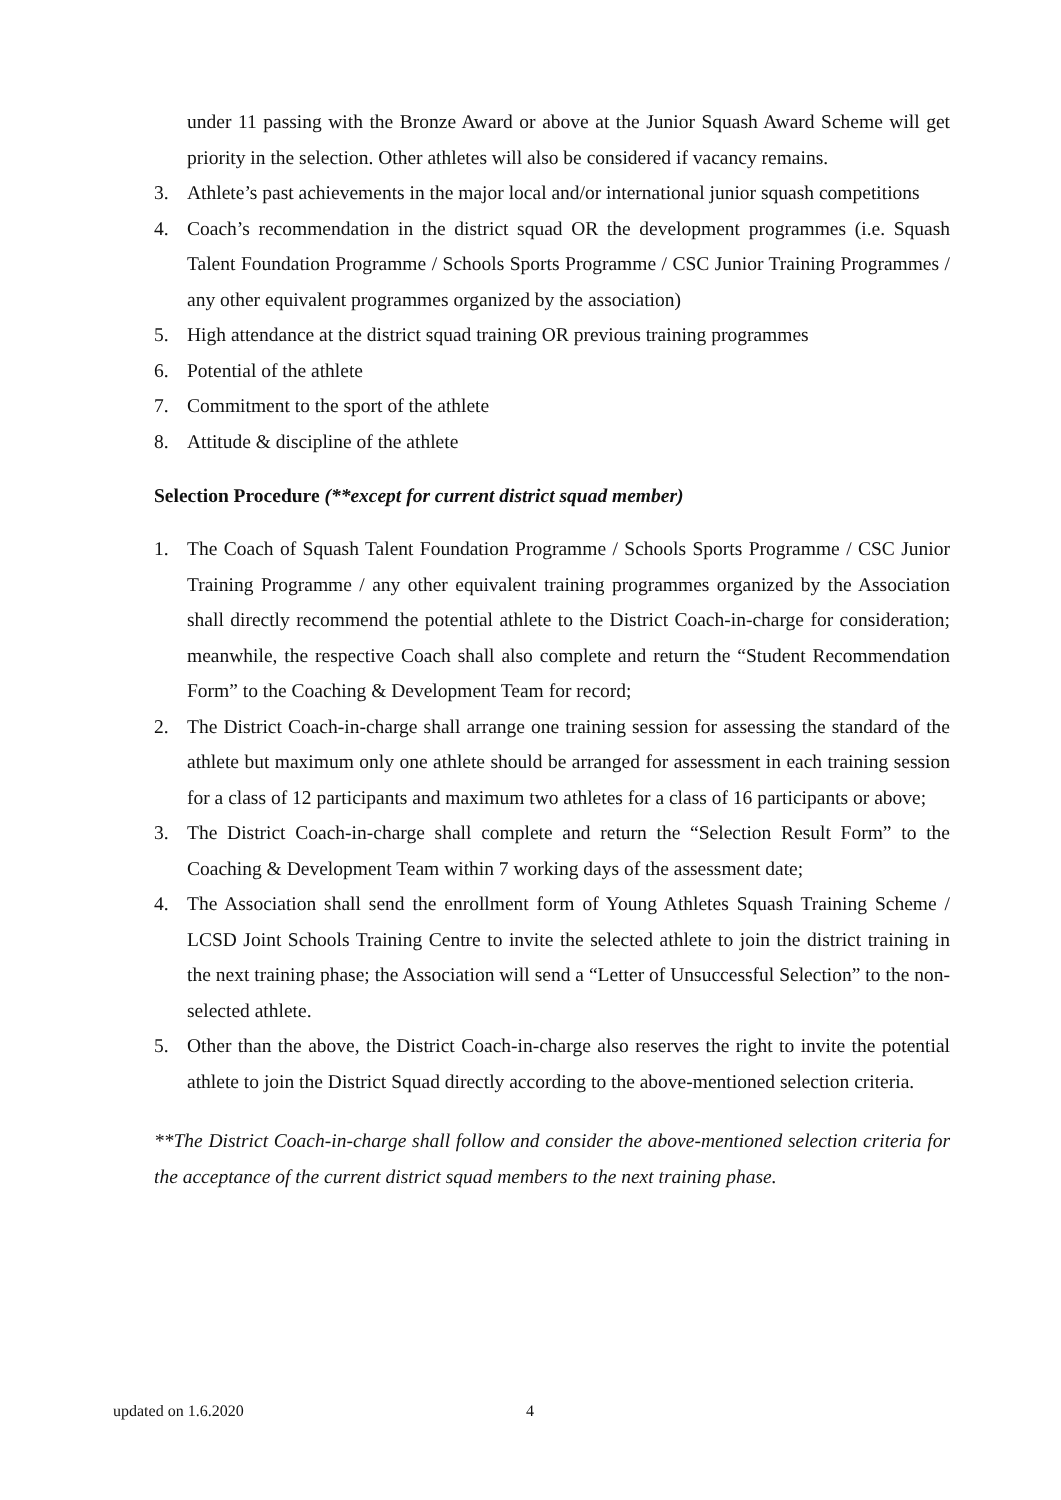under 11 passing with the Bronze Award or above at the Junior Squash Award Scheme will get priority in the selection. Other athletes will also be considered if vacancy remains.
3. Athlete’s past achievements in the major local and/or international junior squash competitions
4. Coach’s recommendation in the district squad OR the development programmes (i.e. Squash Talent Foundation Programme / Schools Sports Programme / CSC Junior Training Programmes / any other equivalent programmes organized by the association)
5. High attendance at the district squad training OR previous training programmes
6. Potential of the athlete
7. Commitment to the sport of the athlete
8. Attitude & discipline of the athlete
Selection Procedure (**except for current district squad member)
1. The Coach of Squash Talent Foundation Programme / Schools Sports Programme / CSC Junior Training Programme / any other equivalent training programmes organized by the Association shall directly recommend the potential athlete to the District Coach-in-charge for consideration; meanwhile, the respective Coach shall also complete and return the “Student Recommendation Form” to the Coaching & Development Team for record;
2. The District Coach-in-charge shall arrange one training session for assessing the standard of the athlete but maximum only one athlete should be arranged for assessment in each training session for a class of 12 participants and maximum two athletes for a class of 16 participants or above;
3. The District Coach-in-charge shall complete and return the “Selection Result Form” to the Coaching & Development Team within 7 working days of the assessment date;
4. The Association shall send the enrollment form of Young Athletes Squash Training Scheme / LCSD Joint Schools Training Centre to invite the selected athlete to join the district training in the next training phase; the Association will send a “Letter of Unsuccessful Selection” to the non-selected athlete.
5. Other than the above, the District Coach-in-charge also reserves the right to invite the potential athlete to join the District Squad directly according to the above-mentioned selection criteria.
**The District Coach-in-charge shall follow and consider the above-mentioned selection criteria for the acceptance of the current district squad members to the next training phase.
updated on 1.6.2020 4